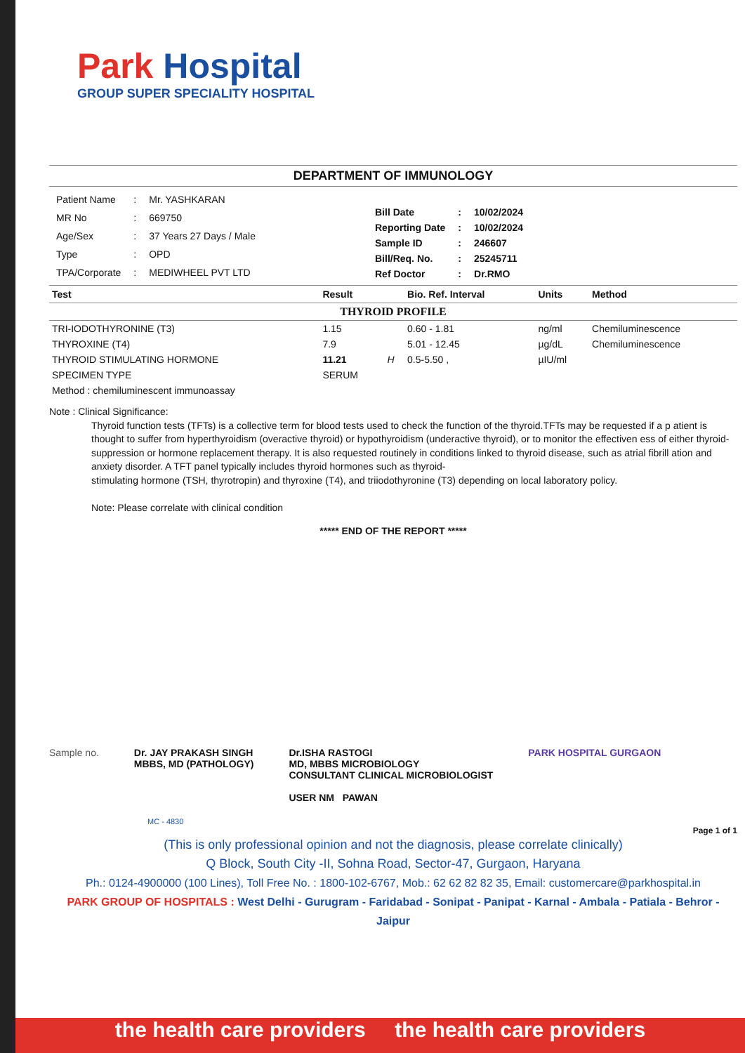Park Hospital
GROUP SUPER SPECIALITY HOSPITAL
DEPARTMENT OF IMMUNOLOGY
| Patient Name | : | Mr. YASHKARAN |
| MR No | : | 669750 |
| Age/Sex | : | 37 Years 27 Days / Male |
| Type | : | OPD |
| TPA/Corporate | : | MEDIWHEEL PVT LTD |
| Bill Date | : | 10/02/2024 |
| Reporting Date | : | 10/02/2024 |
| Sample ID | : | 246607 |
| Bill/Req. No. | : | 25245711 |
| Ref Doctor | : | Dr.RMO |
| Test | Result | | Bio. Ref. Interval | Units | Method |
| --- | --- | --- | --- | --- | --- |
| THYROID PROFILE | | | | | |
| TRI-IODOTHYRONINE (T3) | 1.15 | | 0.60 - 1.81 | ng/ml | Chemiluminescence |
| THYROXINE (T4) | 7.9 | | 5.01 - 12.45 | µg/dL | Chemiluminescence |
| THYROID STIMULATING HORMONE | 11.21 | H | 0.5-5.50 , | µIU/ml | |
| SPECIMEN TYPE | SERUM | | | | |
| Method : chemiluminescent immunoassay | | | | | |
Note : Clinical Significance:
Thyroid function tests (TFTs) is a collective term for blood tests used to check the function of the thyroid.TFTs may be requested if a p atient is thought to suffer from hyperthyroidism (overactive thyroid) or hypothyroidism (underactive thyroid), or to monitor the effectiven ess of either thyroid-
suppression or hormone replacement therapy. It is also requested routinely in conditions linked to thyroid disease, such as atrial fibrill ation and anxiety disorder. A TFT panel typically includes thyroid hormones such as thyroid-
stimulating hormone (TSH, thyrotropin) and thyroxine (T4), and triiodothyronine (T3) depending on local laboratory policy.
Note: Please correlate with clinical condition
***** END OF THE REPORT *****
Sample no. Dr. JAY PRAKASH SINGH
MBBS, MD (PATHOLOGY)
Dr.ISHA RASTOGI
MD, MBBS MICROBIOLOGY
CONSULTANT CLINICAL MICROBIOLOGIST
USER NM PAWAN
PARK HOSPITAL GURGAON
MC - 4830
Page 1 of 1
(This is only professional opinion and not the diagnosis, please correlate clinically)
Q Block, South City -II, Sohna Road, Sector-47, Gurgaon, Haryana
Ph.: 0124-4900000 (100 Lines), Toll Free No. : 1800-102-6767, Mob.: 62 62 82 82 35, Email: customercare@parkhospital.in
PARK GROUP OF HOSPITALS : West Delhi - Gurugram - Faridabad - Sonipat - Panipat - Karnal - Ambala - Patiala - Behror - Jaipur
the health care providers the health care providers